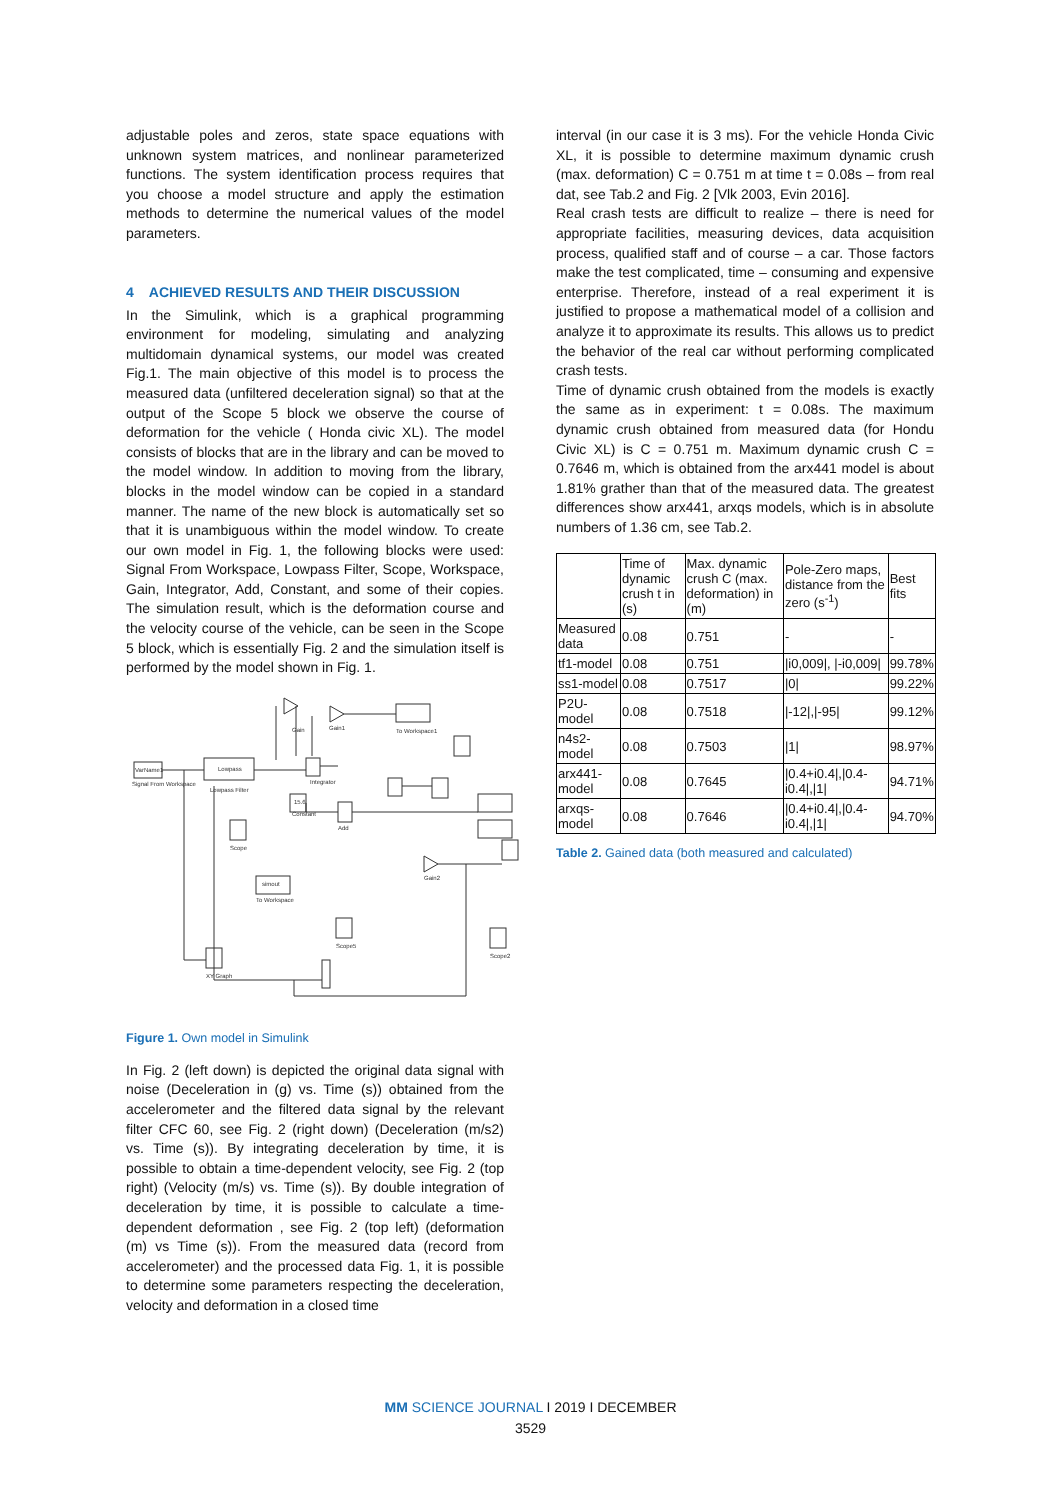adjustable poles and zeros, state space equations with unknown system matrices, and nonlinear parameterized functions. The system identification process requires that you choose a model structure and apply the estimation methods to determine the numerical values of the model parameters.
4 ACHIEVED RESULTS AND THEIR DISCUSSION
In the Simulink, which is a graphical programming environment for modeling, simulating and analyzing multidomain dynamical systems, our model was created Fig.1. The main objective of this model is to process the measured data (unfiltered deceleration signal) so that at the output of the Scope 5 block we observe the course of deformation for the vehicle ( Honda civic XL). The model consists of blocks that are in the library and can be moved to the model window. In addition to moving from the library, blocks in the model window can be copied in a standard manner. The name of the new block is automatically set so that it is unambiguous within the model window. To create our own model in Fig. 1, the following blocks were used: Signal From Workspace, Lowpass Filter, Scope, Workspace, Gain, Integrator, Add, Constant, and some of their copies. The simulation result, which is the deformation course and the velocity course of the vehicle, can be seen in the Scope 5 block, which is essentially Fig. 2 and the simulation itself is performed by the model shown in Fig. 1.
VarName1
Lowpass
Signal From Workspace
Lowpass Filter
Gain
Gain1
To Workspace1
Integrator
Constant
Add
Scope
To Workspace
Gain2
Scope5
XY Graph
Scope2
simout
15.6
Figure 1. Own model in Simulink
In Fig. 2 (left down) is depicted the original data signal with noise (Deceleration in (g) vs. Time (s)) obtained from the accelerometer and the filtered data signal by the relevant filter CFC 60, see Fig. 2 (right down) (Deceleration (m/s2) vs. Time (s)). By integrating deceleration by time, it is possible to obtain a time-dependent velocity, see Fig. 2 (top right) (Velocity (m/s) vs. Time (s)). By double integration of deceleration by time, it is possible to calculate a time-dependent deformation , see Fig. 2 (top left) (deformation (m) vs Time (s)). From the measured data (record from accelerometer) and the processed data Fig. 1, it is possible to determine some parameters respecting the deceleration, velocity and deformation in a closed time
interval (in our case it is 3 ms). For the vehicle Honda Civic XL, it is possible to determine maximum dynamic crush (max. deformation) C = 0.751 m at time t = 0.08s – from real dat, see Tab.2 and Fig. 2 [Vlk 2003, Evin 2016].
Real crash tests are difficult to realize – there is need for appropriate facilities, measuring devices, data acquisition process, qualified staff and of course – a car. Those factors make the test complicated, time – consuming and expensive enterprise. Therefore, instead of a real experiment it is justified to propose a mathematical model of a collision and analyze it to approximate its results. This allows us to predict the behavior of the real car without performing complicated crash tests.
Time of dynamic crush obtained from the models is exactly the same as in experiment: t = 0.08s. The maximum dynamic crush obtained from measured data (for Hondu Civic XL) is C = 0.751 m. Maximum dynamic crush C = 0.7646 m, which is obtained from the arx441 model is about 1.81% grather than that of the measured data. The greatest differences show arx441, arxqs models, which is in absolute numbers of 1.36 cm, see Tab.2.
| | Time of dynamic crush t in (s) | Max. dynamic crush C (max. deformation) in (m) | Pole-Zero maps, distance from the zero (s<sup>-1</sup>) | Best fits |
| --- | --- | --- | --- | --- |
| Measured data | 0.08 | 0.751 | - | - |
| tf1-model | 0.08 | 0.751 | /i0,009/, /-i0,009/ | 99.78% |
| ss1-model | 0.08 | 0.7517 | /0/ | 99.22% |
| P2U-model | 0.08 | 0.7518 | /-12/,/-95/ | 99.12% |
| n4s2-model | 0.08 | 0.7503 | /1/ | 98.97% |
| arx441-model | 0.08 | 0.7645 | /0.4+i0.4/,/0.4-i0.4/,/1/ | 94.71% |
| arxqs-model | 0.08 | 0.7646 | /0.4+i0.4/,/0.4-i0.4/,/1/ | 94.70% |
Table 2. Gained data (both measured and calculated)
MM SCIENCE JOURNAL I 2019 I DECEMBER
3529